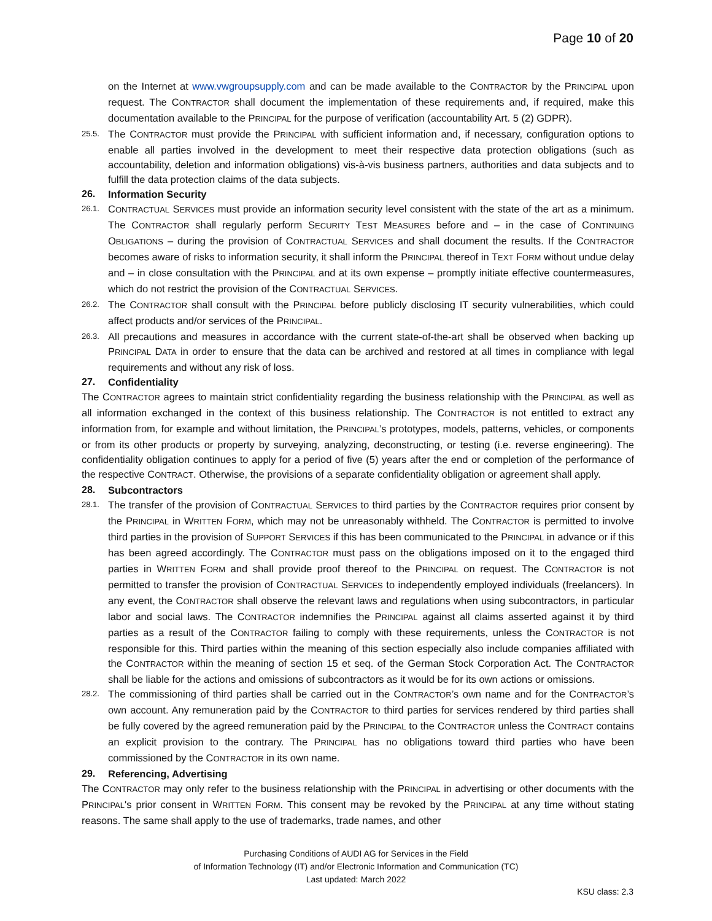Page 10 of 20
on the Internet at www.vwgroupsupply.com and can be made available to the CONTRACTOR by the PRINCIPAL upon request. The CONTRACTOR shall document the implementation of these requirements and, if required, make this documentation available to the PRINCIPAL for the purpose of verification (accountability Art. 5 (2) GDPR).
25.5. The CONTRACTOR must provide the PRINCIPAL with sufficient information and, if necessary, configuration options to enable all parties involved in the development to meet their respective data protection obligations (such as accountability, deletion and information obligations) vis-à-vis business partners, authorities and data subjects and to fulfill the data protection claims of the data subjects.
26. Information Security
26.1. CONTRACTUAL SERVICES must provide an information security level consistent with the state of the art as a minimum. The CONTRACTOR shall regularly perform SECURITY TEST MEASURES before and – in the case of CONTINUING OBLIGATIONS – during the provision of CONTRACTUAL SERVICES and shall document the results. If the CONTRACTOR becomes aware of risks to information security, it shall inform the PRINCIPAL thereof in TEXT FORM without undue delay and – in close consultation with the PRINCIPAL and at its own expense – promptly initiate effective countermeasures, which do not restrict the provision of the CONTRACTUAL SERVICES.
26.2. The CONTRACTOR shall consult with the PRINCIPAL before publicly disclosing IT security vulnerabilities, which could affect products and/or services of the PRINCIPAL.
26.3. All precautions and measures in accordance with the current state-of-the-art shall be observed when backing up PRINCIPAL DATA in order to ensure that the data can be archived and restored at all times in compliance with legal requirements and without any risk of loss.
27. Confidentiality
The CONTRACTOR agrees to maintain strict confidentiality regarding the business relationship with the PRINCIPAL as well as all information exchanged in the context of this business relationship. The CONTRACTOR is not entitled to extract any information from, for example and without limitation, the PRINCIPAL’s prototypes, models, patterns, vehicles, or components or from its other products or property by surveying, analyzing, deconstructing, or testing (i.e. reverse engineering). The confidentiality obligation continues to apply for a period of five (5) years after the end or completion of the performance of the respective CONTRACT. Otherwise, the provisions of a separate confidentiality obligation or agreement shall apply.
28. Subcontractors
28.1. The transfer of the provision of CONTRACTUAL SERVICES to third parties by the CONTRACTOR requires prior consent by the PRINCIPAL in WRITTEN FORM, which may not be unreasonably withheld. The CONTRACTOR is permitted to involve third parties in the provision of SUPPORT SERVICES if this has been communicated to the PRINCIPAL in advance or if this has been agreed accordingly. The CONTRACTOR must pass on the obligations imposed on it to the engaged third parties in WRITTEN FORM and shall provide proof thereof to the PRINCIPAL on request. The CONTRACTOR is not permitted to transfer the provision of CONTRACTUAL SERVICES to independently employed individuals (freelancers). In any event, the CONTRACTOR shall observe the relevant laws and regulations when using subcontractors, in particular labor and social laws. The CONTRACTOR indemnifies the PRINCIPAL against all claims asserted against it by third parties as a result of the CONTRACTOR failing to comply with these requirements, unless the CONTRACTOR is not responsible for this. Third parties within the meaning of this section especially also include companies affiliated with the CONTRACTOR within the meaning of section 15 et seq. of the German Stock Corporation Act. The CONTRACTOR shall be liable for the actions and omissions of subcontractors as it would be for its own actions or omissions.
28.2. The commissioning of third parties shall be carried out in the CONTRACTOR’s own name and for the CONTRACTOR’s own account. Any remuneration paid by the CONTRACTOR to third parties for services rendered by third parties shall be fully covered by the agreed remuneration paid by the PRINCIPAL to the CONTRACTOR unless the CONTRACT contains an explicit provision to the contrary. The PRINCIPAL has no obligations toward third parties who have been commissioned by the CONTRACTOR in its own name.
29. Referencing, Advertising
The CONTRACTOR may only refer to the business relationship with the PRINCIPAL in advertising or other documents with the PRINCIPAL's prior consent in WRITTEN FORM. This consent may be revoked by the PRINCIPAL at any time without stating reasons. The same shall apply to the use of trademarks, trade names, and other
Purchasing Conditions of AUDI AG for Services in the Field
of Information Technology (IT) and/or Electronic Information and Communication (TC)
Last updated: March 2022
KSU class: 2.3